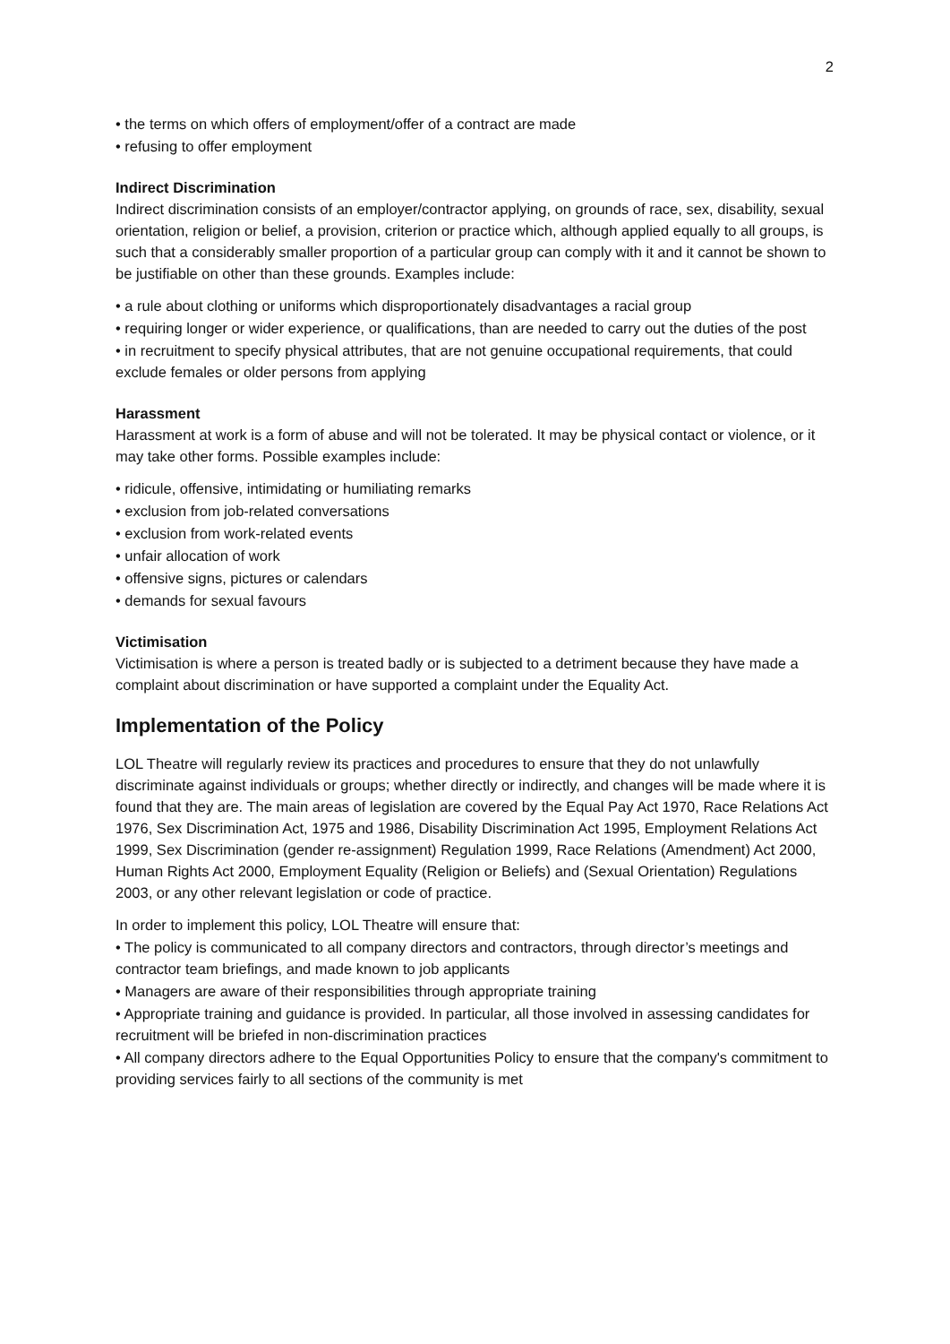2
• the terms on which offers of employment/offer of a contract are made
• refusing to offer employment
Indirect Discrimination
Indirect discrimination consists of an employer/contractor applying, on grounds of race, sex, disability, sexual orientation, religion or belief, a provision, criterion or practice which, although applied equally to all groups, is such that a considerably smaller proportion of a particular group can comply with it and it cannot be shown to be justifiable on other than these grounds. Examples include:
• a rule about clothing or uniforms which disproportionately disadvantages a racial group
• requiring longer or wider experience, or qualifications, than are needed to carry out the duties of the post
• in recruitment to specify physical attributes, that are not genuine occupational requirements, that could exclude females or older persons from applying
Harassment
Harassment at work is a form of abuse and will not be tolerated. It may be physical contact or violence, or it may take other forms. Possible examples include:
• ridicule, offensive, intimidating or humiliating remarks
• exclusion from job-related conversations
• exclusion from work-related events
• unfair allocation of work
• offensive signs, pictures or calendars
• demands for sexual favours
Victimisation
Victimisation is where a person is treated badly or is subjected to a detriment because they have made a complaint about discrimination or have supported a complaint under the Equality Act.
Implementation of the Policy
LOL Theatre will regularly review its practices and procedures to ensure that they do not unlawfully discriminate against individuals or groups; whether directly or indirectly, and changes will be made where it is found that they are. The main areas of legislation are covered by the Equal Pay Act 1970, Race Relations Act 1976, Sex Discrimination Act, 1975 and 1986, Disability Discrimination Act 1995, Employment Relations Act 1999, Sex Discrimination (gender re-assignment) Regulation 1999, Race Relations (Amendment) Act 2000, Human Rights Act 2000, Employment Equality (Religion or Beliefs) and (Sexual Orientation) Regulations 2003, or any other relevant legislation or code of practice.
In order to implement this policy, LOL Theatre will ensure that:
• The policy is communicated to all company directors and contractors, through director’s meetings and contractor team briefings, and made known to job applicants
• Managers are aware of their responsibilities through appropriate training
• Appropriate training and guidance is provided. In particular, all those involved in assessing candidates for recruitment will be briefed in non-discrimination practices
• All company directors adhere to the Equal Opportunities Policy to ensure that the company's commitment to providing services fairly to all sections of the community is met